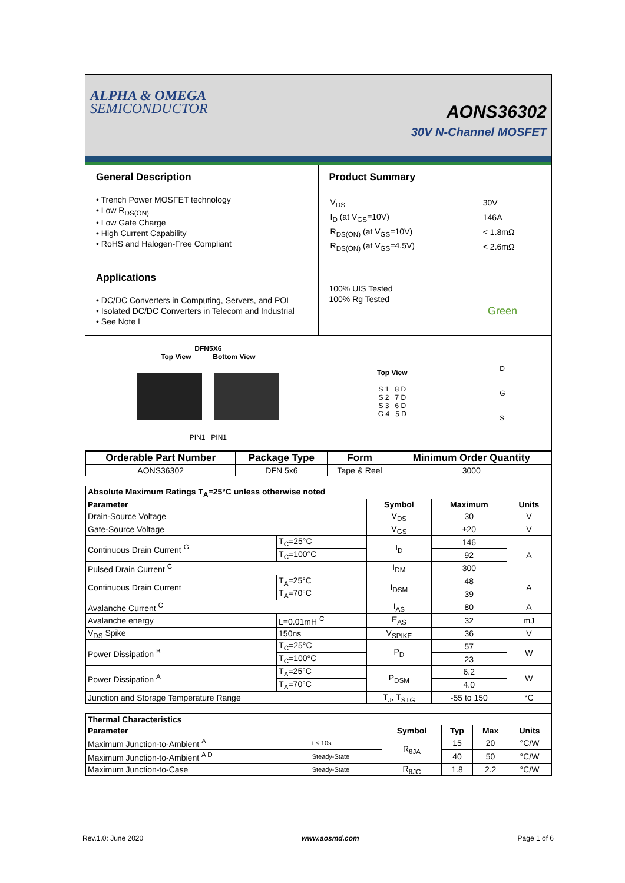ALPHA & OMEGA
SEMICONDUCTOR
AONS36302
30V N-Channel MOSFET
General Description
• Trench Power MOSFET technology
• Low R<sub>DS(ON)</sub>
• Low Gate Charge
• High Current Capability
• RoHS and Halogen-Free Compliant
Applications
• DC/DC Converters in Computing, Servers, and POL
• Isolated DC/DC Converters in Telecom and Industrial
• See Note I
Product Summary
| V<sub>DS</sub> | 30V |
| I<sub>D</sub> (at V<sub>GS</sub>=10V) | 146A |
| R<sub>DS(ON)</sub> (at V<sub>GS</sub>=10V) | < 1.8mΩ |
| R<sub>DS(ON)</sub> (at V<sub>GS</sub>=4.5V) | < 2.6mΩ |
100% UIS Tested
100% Rg Tested
Green
DFN5X6
Top View Bottom View
PIN1 PIN1
Top View
S 1 8 D
S 2 7 D
S 3 6 D
G 4 5 D
D
G
S
| Orderable Part Number | Package Type | Form | Minimum Order Quantity |
| --- | --- | --- | --- |
| AONS36302 | DFN 5x6 | Tape & Reel | 3000 |
| Absolute Maximum Ratings T<sub>A</sub>=25°C unless otherwise noted | | | | |
| Parameter | | Symbol | Maximum | Units |
| Drain-Source Voltage | | V<sub>DS</sub> | 30 | V |
| Gate-Source Voltage | | V<sub>GS</sub> | ±20 | V |
| Continuous Drain Current <sup>G</sup> | T<sub>C</sub>=25°C | I<sub>D</sub> | 146 | A |
| | T<sub>C</sub>=100°C | | 92 | |
| Pulsed Drain Current <sup>C</sup> | | I<sub>DM</sub> | 300 | |
| Continuous Drain Current | T<sub>A</sub>=25°C | I<sub>DSM</sub> | 48 | A |
| | T<sub>A</sub>=70°C | | 39 | |
| Avalanche Current <sup>C</sup> | | I<sub>AS</sub> | 80 | A |
| Avalanche energy | L=0.01mH <sup>C</sup> | E<sub>AS</sub> | 32 | mJ |
| V<sub>DS</sub> Spike | 150ns | V<sub>SPIKE</sub> | 36 | V |
| Power Dissipation <sup>B</sup> | T<sub>C</sub>=25°C | P<sub>D</sub> | 57 | W |
| | T<sub>C</sub>=100°C | | 23 | |
| Power Dissipation <sup>A</sup> | T<sub>A</sub>=25°C | P<sub>DSM</sub> | 6.2 | W |
| | T<sub>A</sub>=70°C | | 4.0 | |
| Junction and Storage Temperature Range | | T<sub>J</sub>, T<sub>STG</sub> | -55 to 150 | °C |
| Thermal Characteristics | | | | | |
| Parameter | | Symbol | Typ | Max | Units |
| Maximum Junction-to-Ambient <sup>A</sup> | t ≤ 10s | R<sub>θJA</sub> | 15 | 20 | °C/W |
| Maximum Junction-to-Ambient <sup>A D</sup> | Steady-State | | 40 | 50 | °C/W |
| Maximum Junction-to-Case | Steady-State | R<sub>θJC</sub> | 1.8 | 2.2 | °C/W |
Rev.1.0: June 2020 www.aosmd.com Page 1 of 6